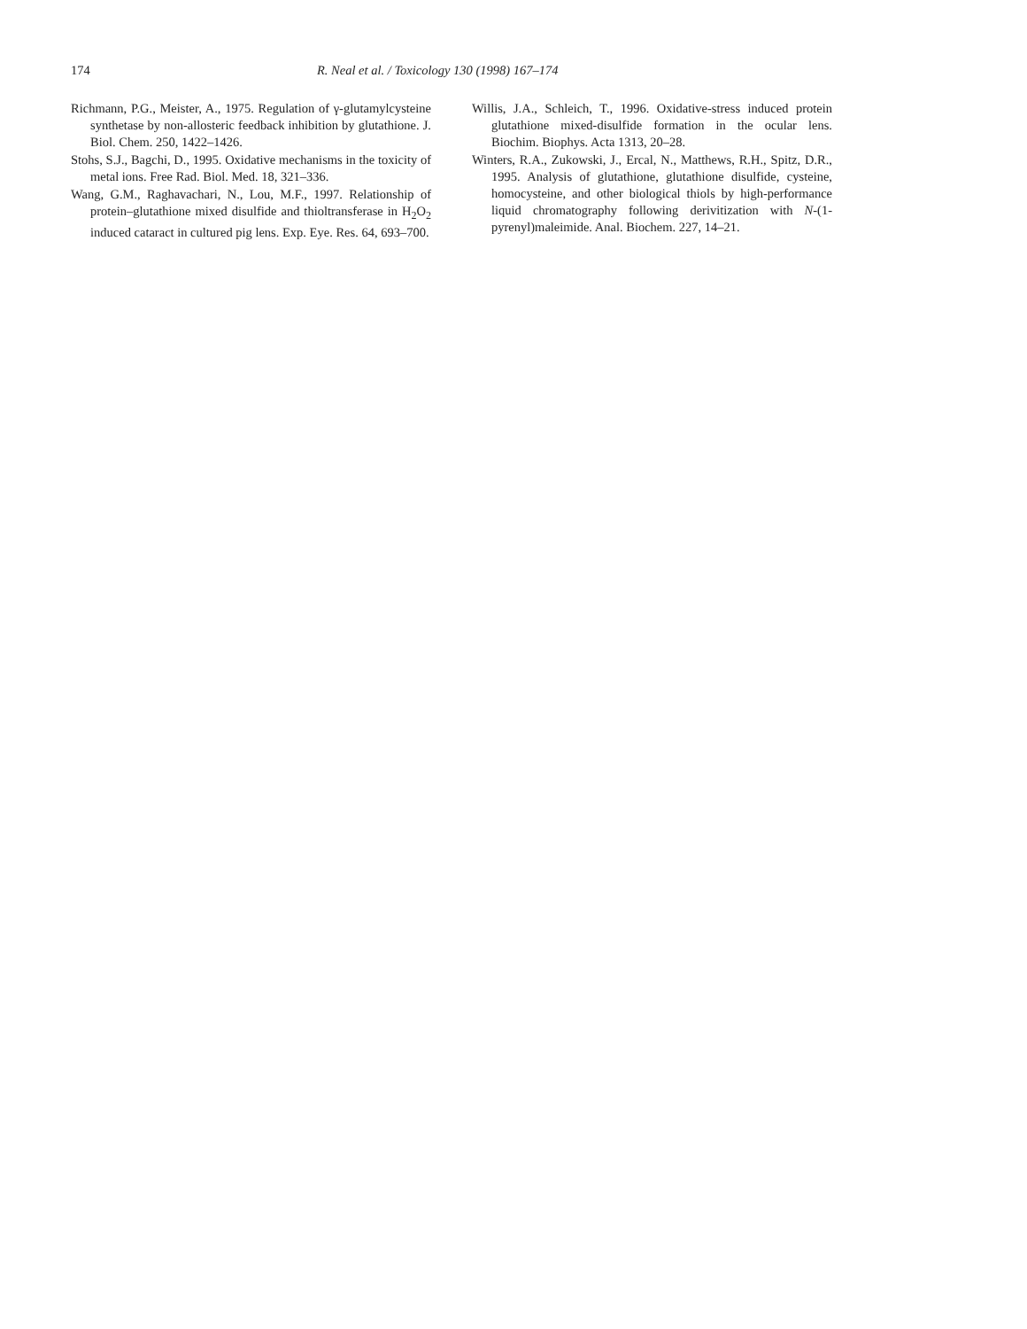174 R. Neal et al. / Toxicology 130 (1998) 167–174
Richmann, P.G., Meister, A., 1975. Regulation of γ-glutamylcysteine synthetase by non-allosteric feedback inhibition by glutathione. J. Biol. Chem. 250, 1422–1426.
Stohs, S.J., Bagchi, D., 1995. Oxidative mechanisms in the toxicity of metal ions. Free Rad. Biol. Med. 18, 321–336.
Wang, G.M., Raghavachari, N., Lou, M.F., 1997. Relationship of protein–glutathione mixed disulfide and thioltransferase in H<sub>2</sub>O<sub>2</sub> induced cataract in cultured pig lens. Exp. Eye. Res. 64, 693–700.
Willis, J.A., Schleich, T., 1996. Oxidative-stress induced protein glutathione mixed-disulfide formation in the ocular lens. Biochim. Biophys. Acta 1313, 20–28.
Winters, R.A., Zukowski, J., Ercal, N., Matthews, R.H., Spitz, D.R., 1995. Analysis of glutathione, glutathione disulfide, cysteine, homocysteine, and other biological thiols by high-performance liquid chromatography following derivitization with N-(1-pyrenyl)maleimide. Anal. Biochem. 227, 14–21.